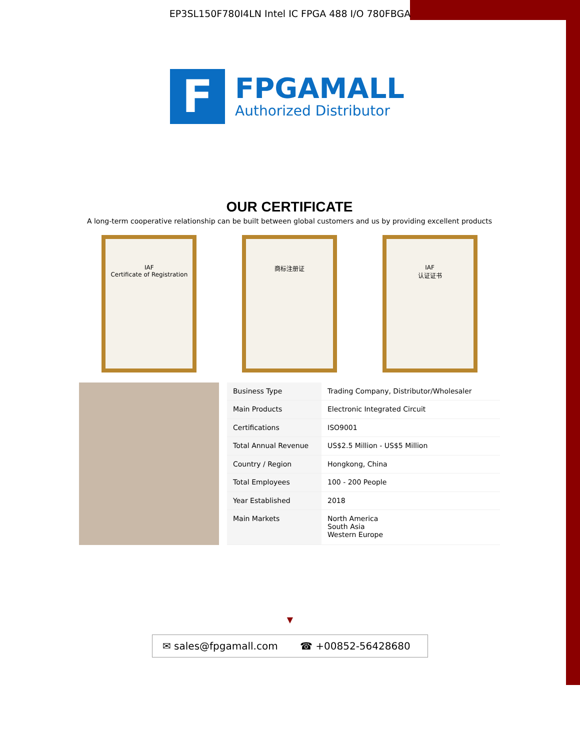EP3SL150F780I4LN Intel IC FPGA 488 I/O 780FBGA
F
FPGAMALL
Authorized Distributor
OUR CERTIFICATE
A long-term cooperative relationship can be built between global customers and us by providing excellent products
IAF
Certificate of Registration
商标注册证 IAF
认证证书
| Business Type | Trading Company, Distributor/Wholesaler |
| Main Products | Electronic Integrated Circuit |
| Certifications | ISO9001 |
| Total Annual Revenue | US$2.5 Million - US$5 Million |
| Country / Region | Hongkong, China |
| Total Employees | 100 - 200 People |
| Year Established | 2018 |
| Main Markets | North America South Asia Western Europe |
▼
✉ sales@fpgamall.com ☎ +00852-56428680